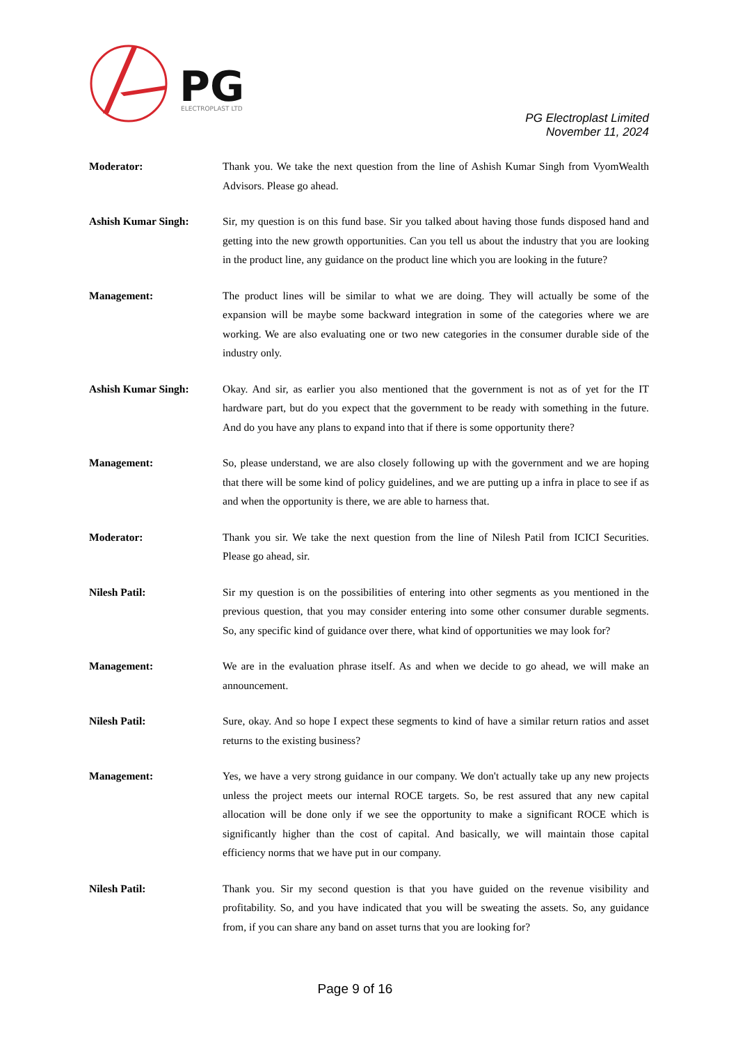PG
ELECTROPLAST LTD
PG Electroplast Limited
November 11, 2024
Moderator: Thank you. We take the next question from the line of Ashish Kumar Singh from VyomWealth Advisors. Please go ahead.
Ashish Kumar Singh: Sir, my question is on this fund base. Sir you talked about having those funds disposed hand and getting into the new growth opportunities. Can you tell us about the industry that you are looking in the product line, any guidance on the product line which you are looking in the future?
Management: The product lines will be similar to what we are doing. They will actually be some of the expansion will be maybe some backward integration in some of the categories where we are working. We are also evaluating one or two new categories in the consumer durable side of the industry only.
Ashish Kumar Singh: Okay. And sir, as earlier you also mentioned that the government is not as of yet for the IT hardware part, but do you expect that the government to be ready with something in the future. And do you have any plans to expand into that if there is some opportunity there?
Management: So, please understand, we are also closely following up with the government and we are hoping that there will be some kind of policy guidelines, and we are putting up a infra in place to see if as and when the opportunity is there, we are able to harness that.
Moderator: Thank you sir. We take the next question from the line of Nilesh Patil from ICICI Securities. Please go ahead, sir.
Nilesh Patil: Sir my question is on the possibilities of entering into other segments as you mentioned in the previous question, that you may consider entering into some other consumer durable segments. So, any specific kind of guidance over there, what kind of opportunities we may look for?
Management: We are in the evaluation phrase itself. As and when we decide to go ahead, we will make an announcement.
Nilesh Patil: Sure, okay. And so hope I expect these segments to kind of have a similar return ratios and asset returns to the existing business?
Management: Yes, we have a very strong guidance in our company. We don't actually take up any new projects unless the project meets our internal ROCE targets. So, be rest assured that any new capital allocation will be done only if we see the opportunity to make a significant ROCE which is significantly higher than the cost of capital. And basically, we will maintain those capital efficiency norms that we have put in our company.
Nilesh Patil: Thank you. Sir my second question is that you have guided on the revenue visibility and profitability. So, and you have indicated that you will be sweating the assets. So, any guidance from, if you can share any band on asset turns that you are looking for?
Page 9 of 16